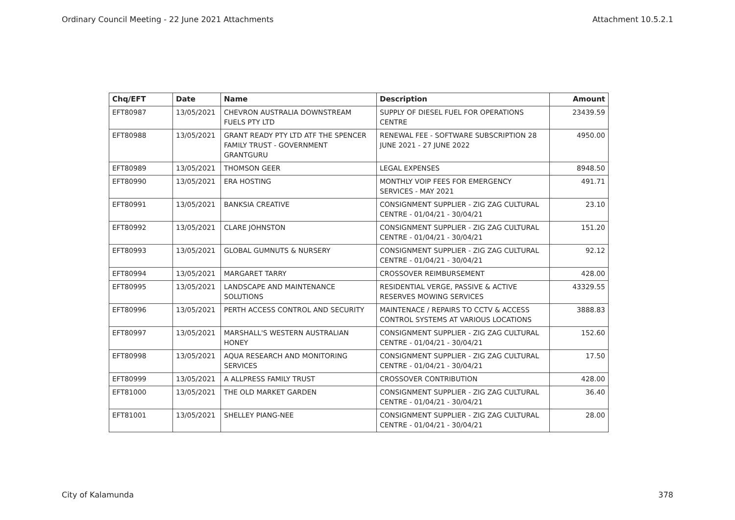Ordinary Council Meeting - 22 June 2021 Attachments Attachment 10.5.2.1
| Chq/EFT | Date | Name | Description | Amount |
| --- | --- | --- | --- | --- |
| EFT80987 | 13/05/2021 | CHEVRON AUSTRALIA DOWNSTREAM FUELS PTY LTD | SUPPLY OF DIESEL FUEL FOR OPERATIONS CENTRE | 23439.59 |
| EFT80988 | 13/05/2021 | GRANT READY PTY LTD ATF THE SPENCER FAMILY TRUST - GOVERNMENT GRANTGURU | RENEWAL FEE - SOFTWARE SUBSCRIPTION 28 JUNE 2021 - 27 JUNE 2022 | 4950.00 |
| EFT80989 | 13/05/2021 | THOMSON GEER | LEGAL EXPENSES | 8948.50 |
| EFT80990 | 13/05/2021 | ERA HOSTING | MONTHLY VOIP FEES FOR EMERGENCY SERVICES - MAY 2021 | 491.71 |
| EFT80991 | 13/05/2021 | BANKSIA CREATIVE | CONSIGNMENT SUPPLIER - ZIG ZAG CULTURAL CENTRE - 01/04/21 - 30/04/21 | 23.10 |
| EFT80992 | 13/05/2021 | CLARE JOHNSTON | CONSIGNMENT SUPPLIER - ZIG ZAG CULTURAL CENTRE - 01/04/21 - 30/04/21 | 151.20 |
| EFT80993 | 13/05/2021 | GLOBAL GUMNUTS & NURSERY | CONSIGNMENT SUPPLIER - ZIG ZAG CULTURAL CENTRE - 01/04/21 - 30/04/21 | 92.12 |
| EFT80994 | 13/05/2021 | MARGARET TARRY | CROSSOVER REIMBURSEMENT | 428.00 |
| EFT80995 | 13/05/2021 | LANDSCAPE AND MAINTENANCE SOLUTIONS | RESIDENTIAL VERGE, PASSIVE & ACTIVE RESERVES MOWING SERVICES | 43329.55 |
| EFT80996 | 13/05/2021 | PERTH ACCESS CONTROL AND SECURITY | MAINTENACE / REPAIRS TO CCTV & ACCESS CONTROL SYSTEMS AT VARIOUS LOCATIONS | 3888.83 |
| EFT80997 | 13/05/2021 | MARSHALL'S WESTERN AUSTRALIAN HONEY | CONSIGNMENT SUPPLIER - ZIG ZAG CULTURAL CENTRE - 01/04/21 - 30/04/21 | 152.60 |
| EFT80998 | 13/05/2021 | AQUA RESEARCH AND MONITORING SERVICES | CONSIGNMENT SUPPLIER - ZIG ZAG CULTURAL CENTRE - 01/04/21 - 30/04/21 | 17.50 |
| EFT80999 | 13/05/2021 | A ALLPRESS FAMILY TRUST | CROSSOVER CONTRIBUTION | 428.00 |
| EFT81000 | 13/05/2021 | THE OLD MARKET GARDEN | CONSIGNMENT SUPPLIER - ZIG ZAG CULTURAL CENTRE - 01/04/21 - 30/04/21 | 36.40 |
| EFT81001 | 13/05/2021 | SHELLEY PIANG-NEE | CONSIGNMENT SUPPLIER - ZIG ZAG CULTURAL CENTRE - 01/04/21 - 30/04/21 | 28.00 |
City of Kalamunda 378